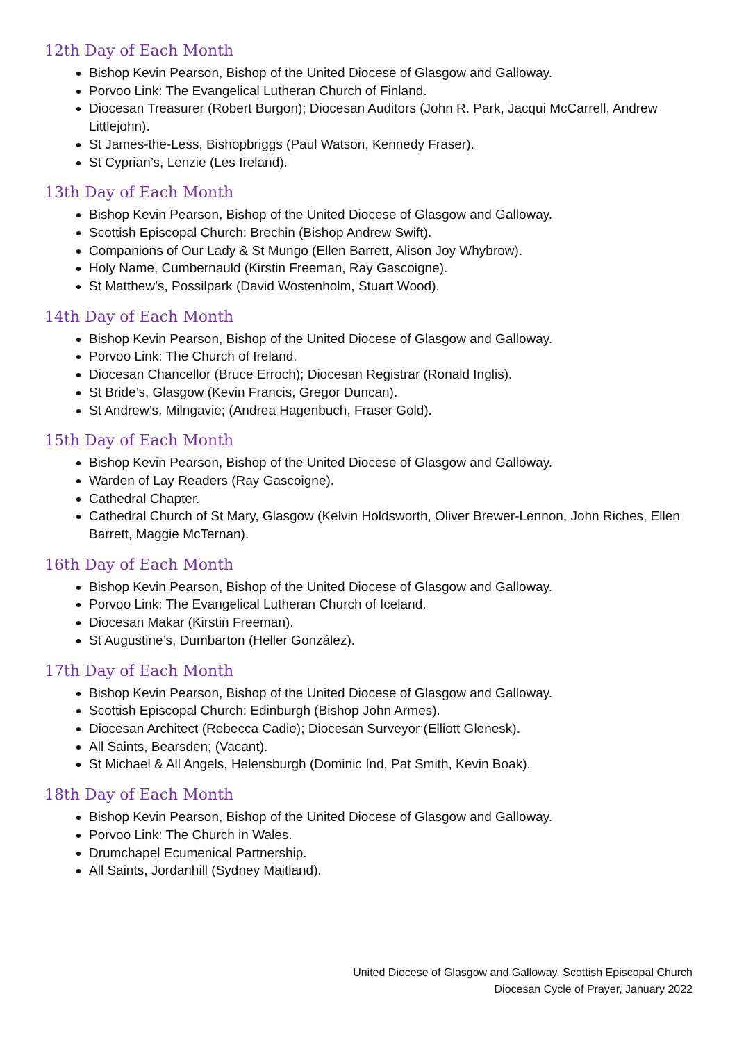12th Day of Each Month
Bishop Kevin Pearson, Bishop of the United Diocese of Glasgow and Galloway.
Porvoo Link: The Evangelical Lutheran Church of Finland.
Diocesan Treasurer (Robert Burgon); Diocesan Auditors (John R. Park, Jacqui McCarrell, Andrew Littlejohn).
St James-the-Less, Bishopbriggs (Paul Watson, Kennedy Fraser).
St Cyprian’s, Lenzie (Les Ireland).
13th Day of Each Month
Bishop Kevin Pearson, Bishop of the United Diocese of Glasgow and Galloway.
Scottish Episcopal Church: Brechin (Bishop Andrew Swift).
Companions of Our Lady & St Mungo (Ellen Barrett, Alison Joy Whybrow).
Holy Name, Cumbernauld (Kirstin Freeman, Ray Gascoigne).
St Matthew’s, Possilpark (David Wostenholm, Stuart Wood).
14th Day of Each Month
Bishop Kevin Pearson, Bishop of the United Diocese of Glasgow and Galloway.
Porvoo Link: The Church of Ireland.
Diocesan Chancellor (Bruce Erroch); Diocesan Registrar (Ronald Inglis).
St Bride’s, Glasgow (Kevin Francis, Gregor Duncan).
St Andrew’s, Milngavie; (Andrea Hagenbuch, Fraser Gold).
15th Day of Each Month
Bishop Kevin Pearson, Bishop of the United Diocese of Glasgow and Galloway.
Warden of Lay Readers (Ray Gascoigne).
Cathedral Chapter.
Cathedral Church of St Mary, Glasgow (Kelvin Holdsworth, Oliver Brewer-Lennon, John Riches, Ellen Barrett, Maggie McTernan).
16th Day of Each Month
Bishop Kevin Pearson, Bishop of the United Diocese of Glasgow and Galloway.
Porvoo Link: The Evangelical Lutheran Church of Iceland.
Diocesan Makar (Kirstin Freeman).
St Augustine’s, Dumbarton (Heller González).
17th Day of Each Month
Bishop Kevin Pearson, Bishop of the United Diocese of Glasgow and Galloway.
Scottish Episcopal Church: Edinburgh (Bishop John Armes).
Diocesan Architect (Rebecca Cadie); Diocesan Surveyor (Elliott Glenesk).
All Saints, Bearsden; (Vacant).
St Michael & All Angels, Helensburgh (Dominic Ind, Pat Smith, Kevin Boak).
18th Day of Each Month
Bishop Kevin Pearson, Bishop of the United Diocese of Glasgow and Galloway.
Porvoo Link: The Church in Wales.
Drumchapel Ecumenical Partnership.
All Saints, Jordanhill (Sydney Maitland).
United Diocese of Glasgow and Galloway, Scottish Episcopal Church
Diocesan Cycle of Prayer, January 2022